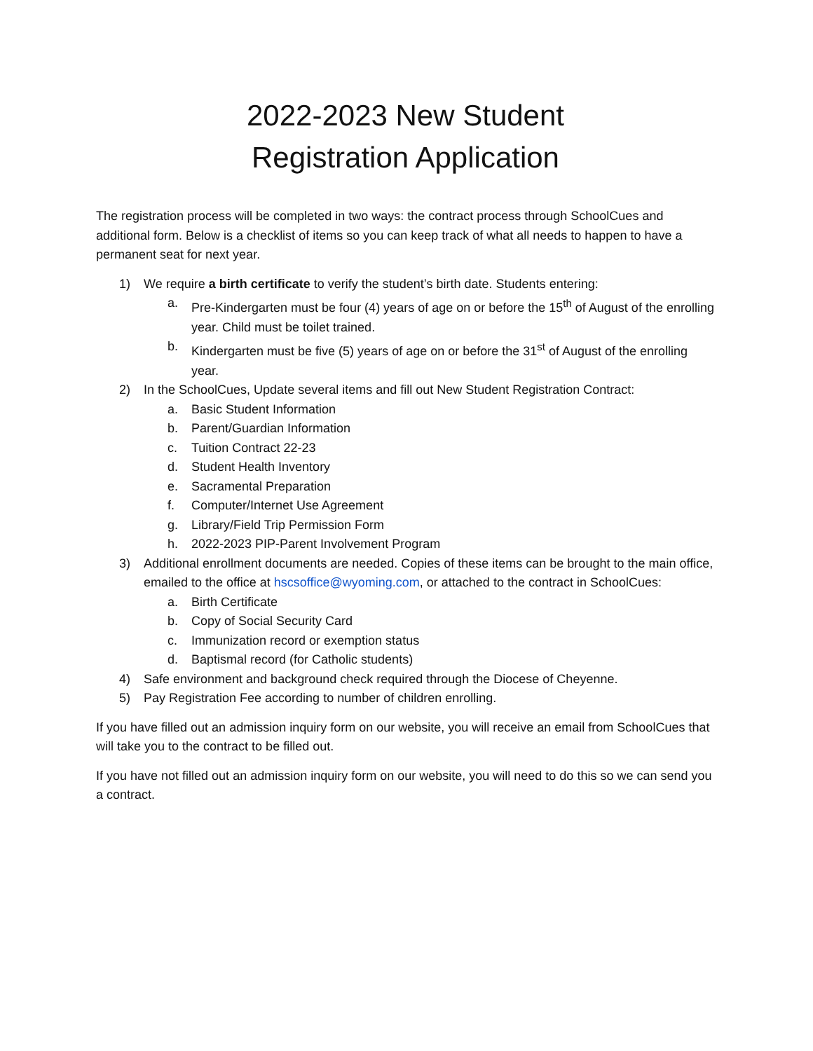2022-2023 New Student
Registration Application
The registration process will be completed in two ways: the contract process through SchoolCues and additional form. Below is a checklist of items so you can keep track of what all needs to happen to have a permanent seat for next year.
1) We require a birth certificate to verify the student’s birth date. Students entering:
a. Pre-Kindergarten must be four (4) years of age on or before the 15<sup>th</sup> of August of the enrolling year. Child must be toilet trained.
b. Kindergarten must be five (5) years of age on or before the 31<sup>st</sup> of August of the enrolling year.
2) In the SchoolCues, Update several items and fill out New Student Registration Contract:
a. Basic Student Information
b. Parent/Guardian Information
c. Tuition Contract 22-23
d. Student Health Inventory
e. Sacramental Preparation
f. Computer/Internet Use Agreement
g. Library/Field Trip Permission Form
h. 2022-2023 PIP-Parent Involvement Program
3) Additional enrollment documents are needed. Copies of these items can be brought to the main office, emailed to the office at hscsoffice@wyoming.com, or attached to the contract in SchoolCues:
a. Birth Certificate
b. Copy of Social Security Card
c. Immunization record or exemption status
d. Baptismal record (for Catholic students)
4) Safe environment and background check required through the Diocese of Cheyenne.
5) Pay Registration Fee according to number of children enrolling.
If you have filled out an admission inquiry form on our website, you will receive an email from SchoolCues that will take you to the contract to be filled out.
If you have not filled out an admission inquiry form on our website, you will need to do this so we can send you a contract.